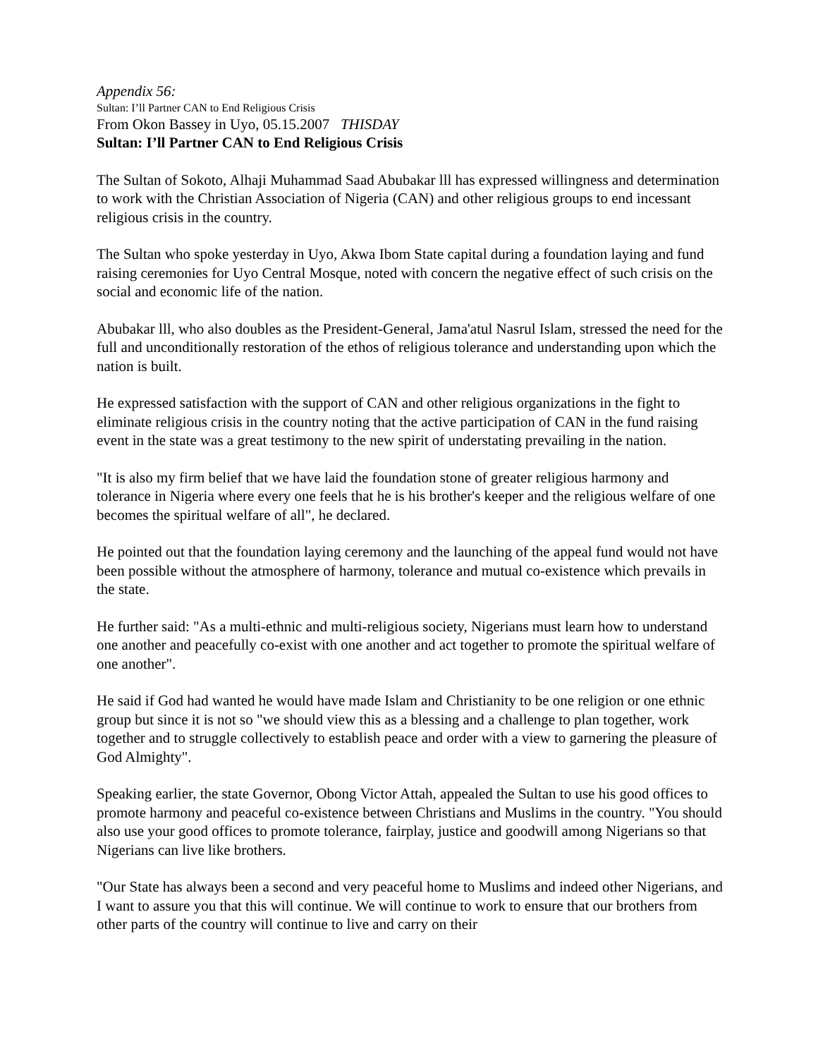Appendix 56:
Sultan: I’ll Partner CAN to End Religious Crisis
From Okon Bassey in Uyo, 05.15.2007 THISDAY
Sultan: I’ll Partner CAN to End Religious Crisis
The Sultan of Sokoto, Alhaji Muhammad Saad Abubakar lll has expressed willingness and determination to work with the Christian Association of Nigeria (CAN) and other religious groups to end incessant religious crisis in the country.
The Sultan who spoke yesterday in Uyo, Akwa Ibom State capital during a foundation laying and fund raising ceremonies for Uyo Central Mosque, noted with concern the negative effect of such crisis on the social and economic life of the nation.
Abubakar lll, who also doubles as the President-General, Jama'atul Nasrul Islam, stressed the need for the full and unconditionally restoration of the ethos of religious tolerance and understanding upon which the nation is built.
He expressed satisfaction with the support of CAN and other religious organizations in the fight to eliminate religious crisis in the country noting that the active participation of CAN in the fund raising event in the state was a great testimony to the new spirit of understating prevailing in the nation.
"It is also my firm belief that we have laid the foundation stone of greater religious harmony and tolerance in Nigeria where every one feels that he is his brother's keeper and the religious welfare of one becomes the spiritual welfare of all", he declared.
He pointed out that the foundation laying ceremony and the launching of the appeal fund would not have been possible without the atmosphere of harmony, tolerance and mutual co-existence which prevails in the state.
He further said: "As a multi-ethnic and multi-religious society, Nigerians must learn how to understand one another and peacefully co-exist with one another and act together to promote the spiritual welfare of one another".
He said if God had wanted he would have made Islam and Christianity to be one religion or one ethnic group but since it is not so "we should view this as a blessing and a challenge to plan together, work together and to struggle collectively to establish peace and order with a view to garnering the pleasure of God Almighty".
Speaking earlier, the state Governor, Obong Victor Attah, appealed the Sultan to use his good offices to promote harmony and peaceful co-existence between Christians and Muslims in the country. "You should also use your good offices to promote tolerance, fairplay, justice and goodwill among Nigerians so that Nigerians can live like brothers.
"Our State has always been a second and very peaceful home to Muslims and indeed other Nigerians, and I want to assure you that this will continue. We will continue to work to ensure that our brothers from other parts of the country will continue to live and carry on their